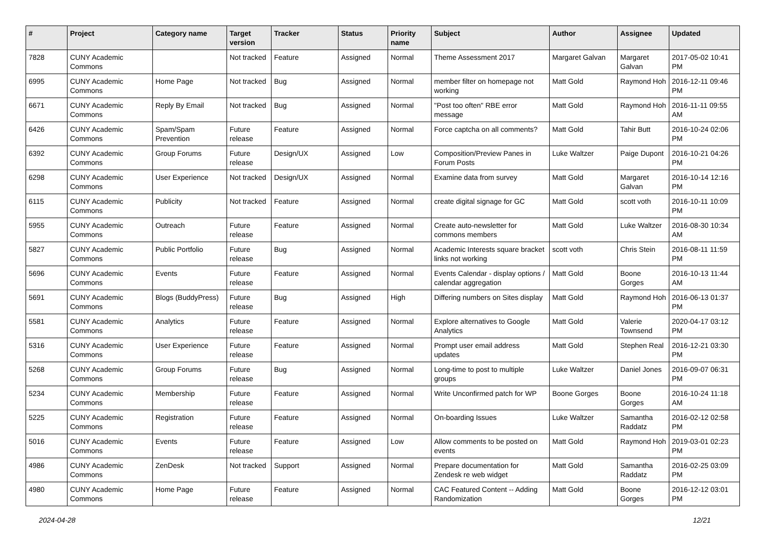| # | Project | Category name | Target version | Tracker | Status | Priority name | Subject | Author | Assignee | Updated |
| --- | --- | --- | --- | --- | --- | --- | --- | --- | --- | --- |
| 7828 | CUNY Academic Commons | | Not tracked | Feature | Assigned | Normal | Theme Assessment 2017 | Margaret Galvan | Margaret Galvan | 2017-05-02 10:41 PM |
| 6995 | CUNY Academic Commons | Home Page | Not tracked | Bug | Assigned | Normal | member filter on homepage not working | Matt Gold | Raymond Hoh | 2016-12-11 09:46 PM |
| 6671 | CUNY Academic Commons | Reply By Email | Not tracked | Bug | Assigned | Normal | "Post too often" RBE error message | Matt Gold | Raymond Hoh | 2016-11-11 09:55 AM |
| 6426 | CUNY Academic Commons | Spam/Spam Prevention | Future release | Feature | Assigned | Normal | Force captcha on all comments? | Matt Gold | Tahir Butt | 2016-10-24 02:06 PM |
| 6392 | CUNY Academic Commons | Group Forums | Future release | Design/UX | Assigned | Low | Composition/Preview Panes in Forum Posts | Luke Waltzer | Paige Dupont | 2016-10-21 04:26 PM |
| 6298 | CUNY Academic Commons | User Experience | Not tracked | Design/UX | Assigned | Normal | Examine data from survey | Matt Gold | Margaret Galvan | 2016-10-14 12:16 PM |
| 6115 | CUNY Academic Commons | Publicity | Not tracked | Feature | Assigned | Normal | create digital signage for GC | Matt Gold | scott voth | 2016-10-11 10:09 PM |
| 5955 | CUNY Academic Commons | Outreach | Future release | Feature | Assigned | Normal | Create auto-newsletter for commons members | Matt Gold | Luke Waltzer | 2016-08-30 10:34 AM |
| 5827 | CUNY Academic Commons | Public Portfolio | Future release | Bug | Assigned | Normal | Academic Interests square bracket links not working | scott voth | Chris Stein | 2016-08-11 11:59 PM |
| 5696 | CUNY Academic Commons | Events | Future release | Feature | Assigned | Normal | Events Calendar - display options / calendar aggregation | Matt Gold | Boone Gorges | 2016-10-13 11:44 AM |
| 5691 | CUNY Academic Commons | Blogs (BuddyPress) | Future release | Bug | Assigned | High | Differing numbers on Sites display | Matt Gold | Raymond Hoh | 2016-06-13 01:37 PM |
| 5581 | CUNY Academic Commons | Analytics | Future release | Feature | Assigned | Normal | Explore alternatives to Google Analytics | Matt Gold | Valerie Townsend | 2020-04-17 03:12 PM |
| 5316 | CUNY Academic Commons | User Experience | Future release | Feature | Assigned | Normal | Prompt user email address updates | Matt Gold | Stephen Real | 2016-12-21 03:30 PM |
| 5268 | CUNY Academic Commons | Group Forums | Future release | Bug | Assigned | Normal | Long-time to post to multiple groups | Luke Waltzer | Daniel Jones | 2016-09-07 06:31 PM |
| 5234 | CUNY Academic Commons | Membership | Future release | Feature | Assigned | Normal | Write Unconfirmed patch for WP | Boone Gorges | Boone Gorges | 2016-10-24 11:18 AM |
| 5225 | CUNY Academic Commons | Registration | Future release | Feature | Assigned | Normal | On-boarding Issues | Luke Waltzer | Samantha Raddatz | 2016-02-12 02:58 PM |
| 5016 | CUNY Academic Commons | Events | Future release | Feature | Assigned | Low | Allow comments to be posted on events | Matt Gold | Raymond Hoh | 2019-03-01 02:23 PM |
| 4986 | CUNY Academic Commons | ZenDesk | Not tracked | Support | Assigned | Normal | Prepare documentation for Zendesk re web widget | Matt Gold | Samantha Raddatz | 2016-02-25 03:09 PM |
| 4980 | CUNY Academic Commons | Home Page | Future release | Feature | Assigned | Normal | CAC Featured Content -- Adding Randomization | Matt Gold | Boone Gorges | 2016-12-12 03:01 PM |
2024-04-28 12/21